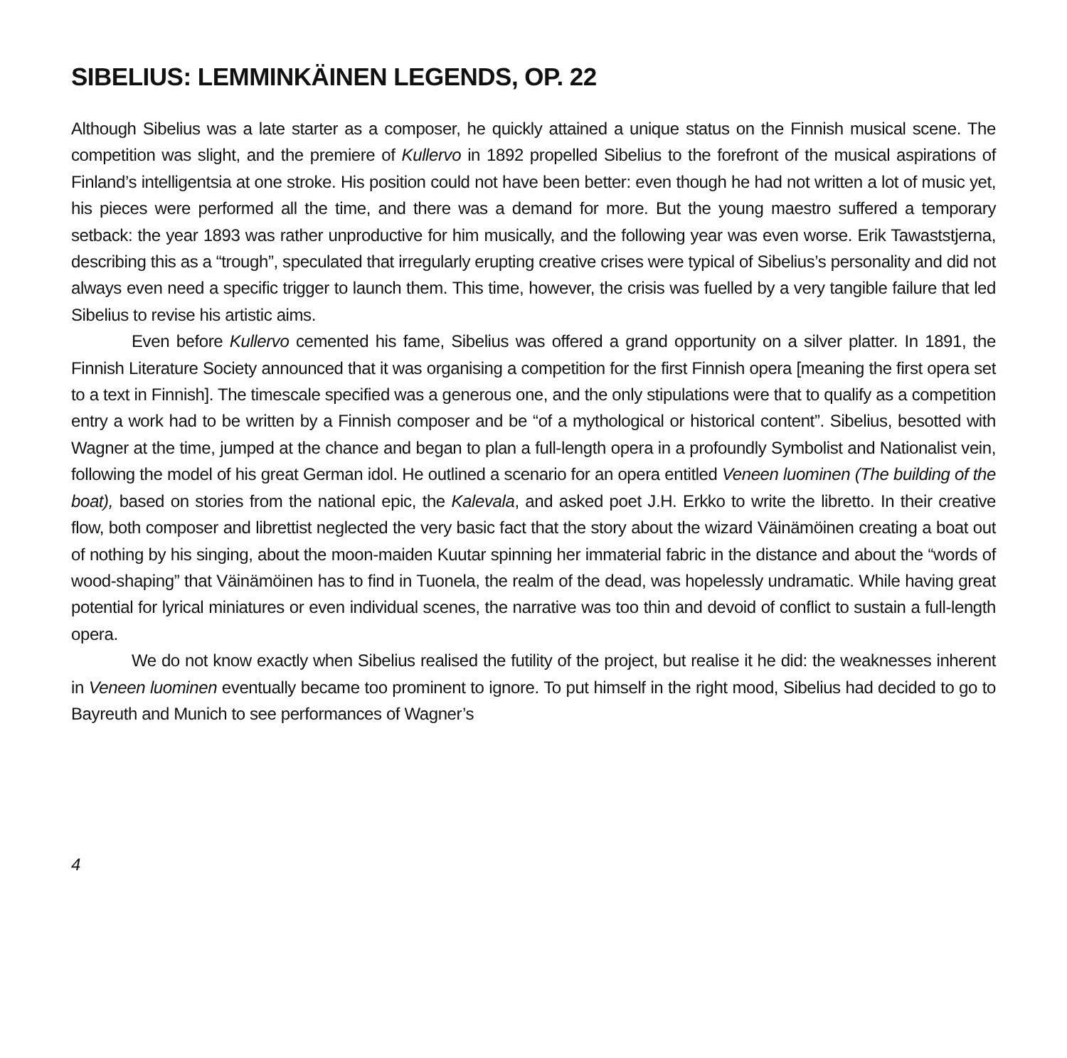SIBELIUS: LEMMINKÄINEN LEGENDS, OP. 22
Although Sibelius was a late starter as a composer, he quickly attained a unique status on the Finnish musical scene. The competition was slight, and the premiere of Kullervo in 1892 propelled Sibelius to the forefront of the musical aspirations of Finland’s intelligentsia at one stroke. His position could not have been better: even though he had not written a lot of music yet, his pieces were performed all the time, and there was a demand for more. But the young maestro suffered a temporary setback: the year 1893 was rather unproductive for him musically, and the following year was even worse. Erik Tawaststjerna, describing this as a “trough”, speculated that irregularly erupting creative crises were typical of Sibelius’s personality and did not always even need a specific trigger to launch them. This time, however, the crisis was fuelled by a very tangible failure that led Sibelius to revise his artistic aims.
Even before Kullervo cemented his fame, Sibelius was offered a grand opportunity on a silver platter. In 1891, the Finnish Literature Society announced that it was organising a competition for the first Finnish opera [meaning the first opera set to a text in Finnish]. The timescale specified was a generous one, and the only stipulations were that to qualify as a competition entry a work had to be written by a Finnish composer and be “of a mythological or historical content”. Sibelius, besotted with Wagner at the time, jumped at the chance and began to plan a full-length opera in a profoundly Symbolist and Nationalist vein, following the model of his great German idol. He outlined a scenario for an opera entitled Veneen luominen (The building of the boat), based on stories from the national epic, the Kalevala, and asked poet J.H. Erkko to write the libretto. In their creative flow, both composer and librettist neglected the very basic fact that the story about the wizard Väinämöinen creating a boat out of nothing by his singing, about the moon-maiden Kuutar spinning her immaterial fabric in the distance and about the “words of wood-shaping” that Väinämöinen has to find in Tuonela, the realm of the dead, was hopelessly undramatic. While having great potential for lyrical miniatures or even individual scenes, the narrative was too thin and devoid of conflict to sustain a full-length opera.
We do not know exactly when Sibelius realised the futility of the project, but realise it he did: the weaknesses inherent in Veneen luominen eventually became too prominent to ignore. To put himself in the right mood, Sibelius had decided to go to Bayreuth and Munich to see performances of Wagner’s
4